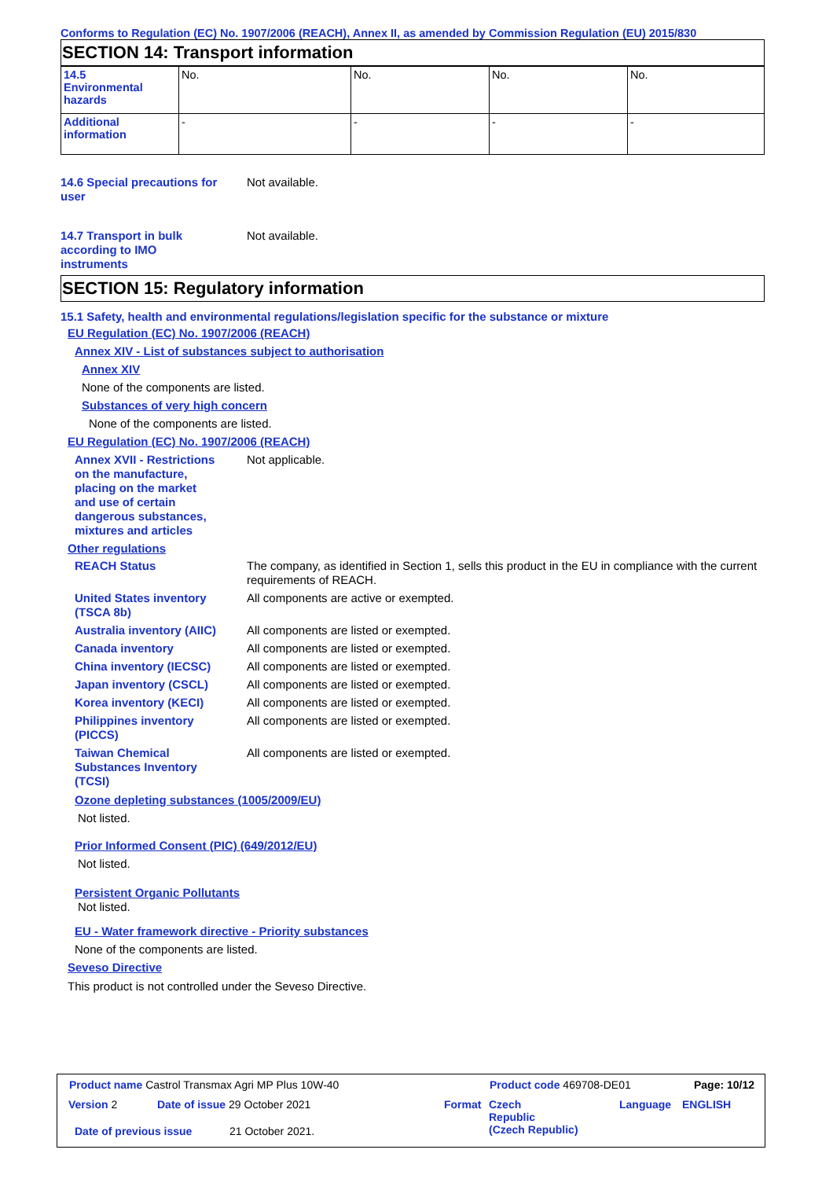Conforms to Regulation (EC) No. 1907/2006 (REACH), Annex II, as amended by Commission Regulation (EU) 2015/830
SECTION 14: Transport information
| 14.5 Environmental hazards | No. | No. | No. | No. |
| Additional information | - | - | - | - |
14.6 Special precautions for
user
Not available.
14.7 Transport in bulk
according to IMO
instruments
Not available.
SECTION 15: Regulatory information
15.1 Safety, health and environmental regulations/legislation specific for the substance or mixture
EU Regulation (EC) No. 1907/2006 (REACH)
Annex XIV - List of substances subject to authorisation
Annex XIV
None of the components are listed.
Substances of very high concern
None of the components are listed.
EU Regulation (EC) No. 1907/2006 (REACH)
Annex XVII - Restrictions
on the manufacture,
placing on the market
and use of certain
dangerous substances,
mixtures and articles
Not applicable.
Other regulations
REACH Status The company, as identified in Section 1, sells this product in the EU in compliance with the current requirements of REACH.
United States inventory
(TSCA 8b)
All components are active or exempted.
Australia inventory (AIIC)
All components are listed or exempted.
Canada inventory All components are listed or exempted.
China inventory (IECSC) All components are listed or exempted.
Japan inventory (CSCL) All components are listed or exempted.
Korea inventory (KECI) All components are listed or exempted.
Philippines inventory
(PICCS)
All components are listed or exempted.
Taiwan Chemical
Substances Inventory
(TCSI)
All components are listed or exempted.
Ozone depleting substances (1005/2009/EU)
Not listed.
Prior Informed Consent (PIC) (649/2012/EU)
Not listed.
Persistent Organic Pollutants
Not listed.
EU - Water framework directive - Priority substances
None of the components are listed.
Seveso Directive
This product is not controlled under the Seveso Directive.
Product name Castrol Transmax Agri MP Plus 10W-40 Product code 469708-DE01 Page: 10/12
Version 2 Date of issue 29 October 2021 Format Czech
Republic
(Czech Republic)
Language ENGLISH
Date of previous issue 21 October 2021.